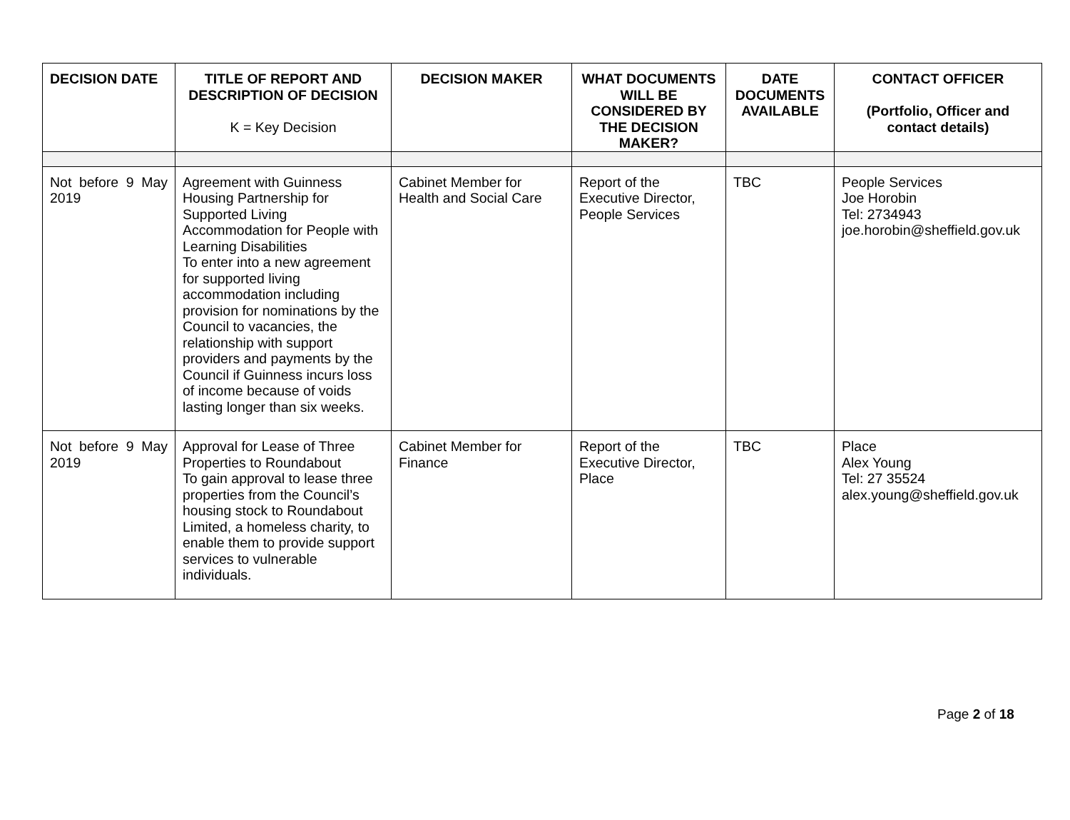| DECISION DATE | TITLE OF REPORT AND DESCRIPTION OF DECISION K = Key Decision | DECISION MAKER | WHAT DOCUMENTS WILL BE CONSIDERED BY THE DECISION MAKER? | DATE DOCUMENTS AVAILABLE | CONTACT OFFICER (Portfolio, Officer and contact details) |
| --- | --- | --- | --- | --- | --- |
| Not before 9 May 2019 | Agreement with Guinness Housing Partnership for Supported Living Accommodation for People with Learning Disabilities To enter into a new agreement for supported living accommodation including provision for nominations by the Council to vacancies, the relationship with support providers and payments by the Council if Guinness incurs loss of income because of voids lasting longer than six weeks. | Cabinet Member for Health and Social Care | Report of the Executive Director, People Services | TBC | People Services Joe Horobin Tel: 2734943 joe.horobin@sheffield.gov.uk |
| Not before 9 May 2019 | Approval for Lease of Three Properties to Roundabout To gain approval to lease three properties from the Council’s housing stock to Roundabout Limited, a homeless charity, to enable them to provide support services to vulnerable individuals. | Cabinet Member for Finance | Report of the Executive Director, Place | TBC | Place Alex Young Tel: 27 35524 alex.young@sheffield.gov.uk |
Page 2 of 18